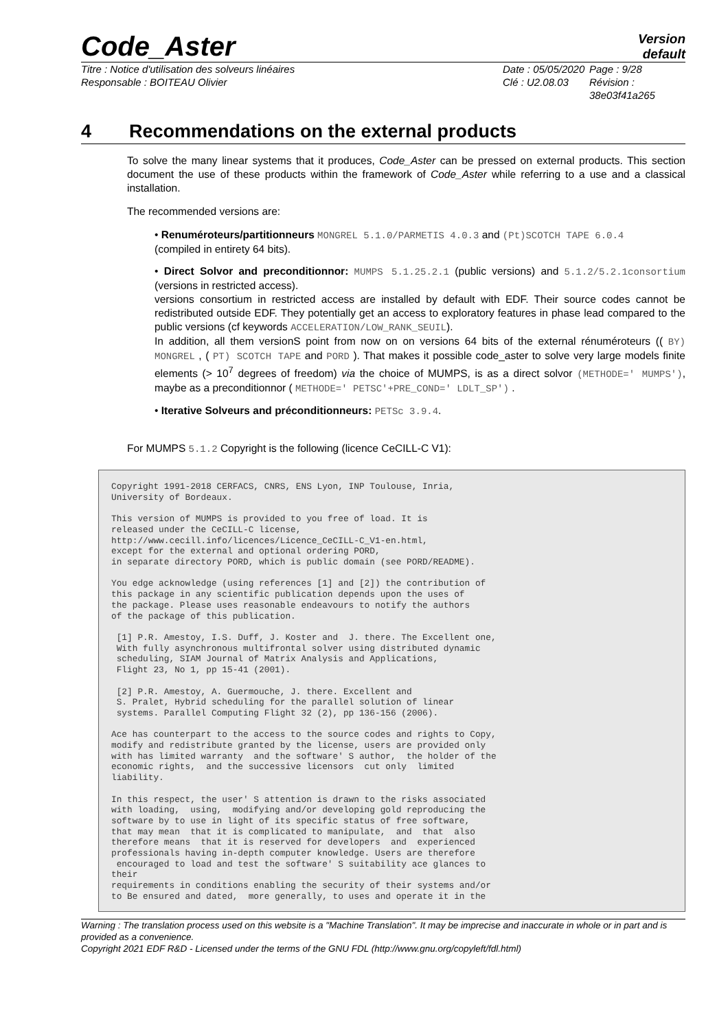Code_Aster
Version
default
Titre : Notice d'utilisation des solveurs linéaires
Responsable : BOITEAU Olivier
Date : 05/05/2020
Clé : U2.08.03
Page : 9/28
Révision :
38e03f41a265
4 Recommendations on the external products
To solve the many linear systems that it produces, Code_Aster can be pressed on external products. This section document the use of these products within the framework of Code_Aster while referring to a use and a classical installation.
The recommended versions are:
• Renuméroteurs/partitionneurs MONGREL 5.1.0/PARMETIS 4.0.3 and (Pt)SCOTCH TAPE 6.0.4
(compiled in entirety 64 bits).
• Direct Solvor and preconditionnor: MUMPS 5.1.25.2.1 (public versions) and 5.1.2/5.2.1consortium (versions in restricted access).
versions consortium in restricted access are installed by default with EDF. Their source codes cannot be redistributed outside EDF. They potentially get an access to exploratory features in phase lead compared to the public versions (cf keywords ACCELERATION/LOW_RANK_SEUIL).
In addition, all them versionS point from now on on versions 64 bits of the external rénuméroteurs (( BY) MONGREL , ( PT) SCOTCH TAPE and PORD ). That makes it possible code_aster to solve very large models finite elements (> 10<sup>7</sup> degrees of freedom) via the choice of MUMPS, is as a direct solvor (METHODE=' MUMPS'), maybe as a preconditionnor ( METHODE=' PETSC'+PRE_COND=' LDLT_SP') .
• Iterative Solveurs and préconditionneurs: PETSc 3.9.4.
For MUMPS 5.1.2 Copyright is the following (licence CeCILL-C V1):
Copyright 1991-2018 CERFACS, CNRS, ENS Lyon, INP Toulouse, Inria,
University of Bordeaux.

This version of MUMPS is provided to you free of load. It is
released under the CeCILL-C license,
http://www.cecill.info/licences/Licence_CeCILL-C_V1-en.html,
except for the external and optional ordering PORD,
in separate directory PORD, which is public domain (see PORD/README).

You edge acknowledge (using references [1] and [2]) the contribution of
this package in any scientific publication depends upon the uses of
the package. Please uses reasonable endeavours to notify the authors
of the package of this publication.

 [1] P.R. Amestoy, I.S. Duff, J. Koster and  J. there. The Excellent one,
 With fully asynchronous multifrontal solver using distributed dynamic
 scheduling, SIAM Journal of Matrix Analysis and Applications,
 Flight 23, No 1, pp 15-41 (2001).

 [2] P.R. Amestoy, A. Guermouche, J. there. Excellent and
 S. Pralet, Hybrid scheduling for the parallel solution of linear
 systems. Parallel Computing Flight 32 (2), pp 136-156 (2006).

Ace has counterpart to the access to the source codes and rights to Copy,
modify and redistribute granted by the license, users are provided only
with has limited warranty  and the software' S author,  the holder of the
economic rights,  and the successive licensors  cut only  limited
liability.

In this respect, the user' S attention is drawn to the risks associated
with loading,  using,  modifying and/or developing gold reproducing the
software by to use in light of its specific status of free software,
that may mean  that it is complicated to manipulate,  and  that  also
therefore means  that it is reserved for developers  and  experienced
professionals having in-depth computer knowledge. Users are therefore
 encouraged to load and test the software' S suitability ace glances to
their
requirements in conditions enabling the security of their systems and/or
to Be ensured and dated,  more generally, to uses and operate it in the
Warning : The translation process used on this website is a "Machine Translation". It may be imprecise and inaccurate in whole or in part and is provided as a convenience.
Copyright 2021 EDF R&D - Licensed under the terms of the GNU FDL (http://www.gnu.org/copyleft/fdl.html)